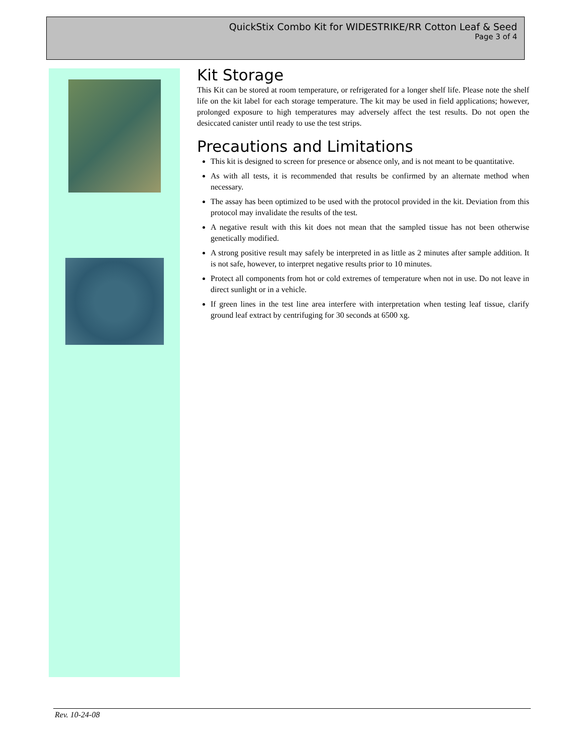QuickStix Combo Kit for WIDESTRIKE/RR Cotton Leaf & Seed
Page 3 of 4
Kit Storage
This Kit can be stored at room temperature, or refrigerated for a longer shelf life. Please note the shelf life on the kit label for each storage temperature. The kit may be used in field applications; however, prolonged exposure to high temperatures may adversely affect the test results. Do not open the desiccated canister until ready to use the test strips.
Precautions and Limitations
This kit is designed to screen for presence or absence only, and is not meant to be quantitative.
As with all tests, it is recommended that results be confirmed by an alternate method when necessary.
The assay has been optimized to be used with the protocol provided in the kit. Deviation from this protocol may invalidate the results of the test.
A negative result with this kit does not mean that the sampled tissue has not been otherwise genetically modified.
A strong positive result may safely be interpreted in as little as 2 minutes after sample addition. It is not safe, however, to interpret negative results prior to 10 minutes.
Protect all components from hot or cold extremes of temperature when not in use. Do not leave in direct sunlight or in a vehicle.
If green lines in the test line area interfere with interpretation when testing leaf tissue, clarify ground leaf extract by centrifuging for 30 seconds at 6500 xg.
Rev. 10-24-08